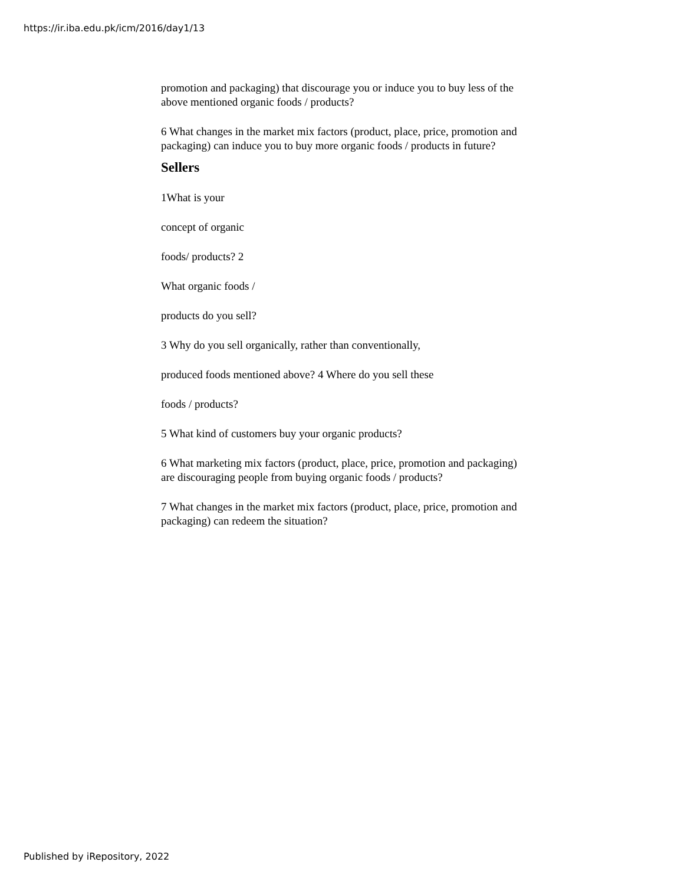https://ir.iba.edu.pk/icm/2016/day1/13
promotion and packaging) that discourage you or induce you to buy less of the above mentioned organic foods / products?
6 What changes in the market mix factors (product, place, price, promotion and packaging) can induce you to buy more organic foods / products in future?
Sellers
1What is your
concept of organic
foods/ products? 2
What organic foods /
products do you sell?
3 Why do you sell organically, rather than conventionally,
produced foods mentioned above? 4 Where do you sell these
foods / products?
5 What kind of customers buy your organic products?
6 What marketing mix factors (product, place, price, promotion and packaging) are discouraging people from buying organic foods / products?
7 What changes in the market mix factors (product, place, price, promotion and packaging) can redeem the situation?
Published by iRepository, 2022